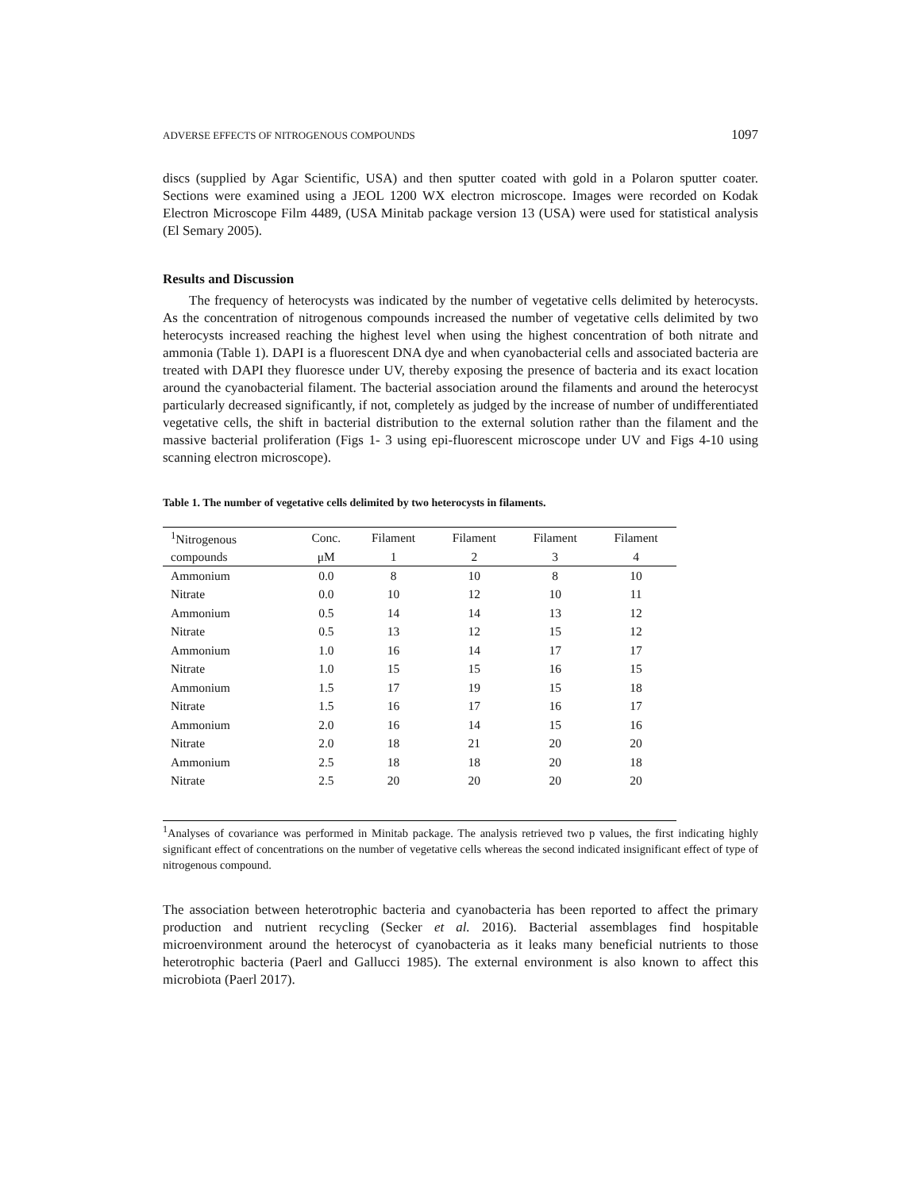ADVERSE EFFECTS OF NITROGENOUS COMPOUNDS 1097
discs (supplied by Agar Scientific, USA) and then sputter coated with gold in a Polaron sputter coater. Sections were examined using a JEOL 1200 WX electron microscope. Images were recorded on Kodak Electron Microscope Film 4489, (USA Minitab package version 13 (USA) were used for statistical analysis (El Semary 2005).
Results and Discussion
The frequency of heterocysts was indicated by the number of vegetative cells delimited by heterocysts. As the concentration of nitrogenous compounds increased the number of vegetative cells delimited by two heterocysts increased reaching the highest level when using the highest concentration of both nitrate and ammonia (Table 1). DAPI is a fluorescent DNA dye and when cyanobacterial cells and associated bacteria are treated with DAPI they fluoresce under UV, thereby exposing the presence of bacteria and its exact location around the cyanobacterial filament. The bacterial association around the filaments and around the heterocyst particularly decreased significantly, if not, completely as judged by the increase of number of undifferentiated vegetative cells, the shift in bacterial distribution to the external solution rather than the filament and the massive bacterial proliferation (Figs 1- 3 using epi-fluorescent microscope under UV and Figs 4-10 using scanning electron microscope).
Table 1. The number of vegetative cells delimited by two heterocysts in filaments.
| <sup>1</sup> Nitrogenous | Conc. | Filament | Filament | Filament | Filament |
| --- | --- | --- | --- | --- | --- |
| compounds | μM | 1 | 2 | 3 | 4 |
| Ammonium | 0.0 | 8 | 10 | 8 | 10 |
| Nitrate | 0.0 | 10 | 12 | 10 | 11 |
| Ammonium | 0.5 | 14 | 14 | 13 | 12 |
| Nitrate | 0.5 | 13 | 12 | 15 | 12 |
| Ammonium | 1.0 | 16 | 14 | 17 | 17 |
| Nitrate | 1.0 | 15 | 15 | 16 | 15 |
| Ammonium | 1.5 | 17 | 19 | 15 | 18 |
| Nitrate | 1.5 | 16 | 17 | 16 | 17 |
| Ammonium | 2.0 | 16 | 14 | 15 | 16 |
| Nitrate | 2.0 | 18 | 21 | 20 | 20 |
| Ammonium | 2.5 | 18 | 18 | 20 | 18 |
| Nitrate | 2.5 | 20 | 20 | 20 | 20 |
<sup>1</sup> Analyses of covariance was performed in Minitab package. The analysis retrieved two p values, the first indicating highly significant effect of concentrations on the number of vegetative cells whereas the second indicated insignificant effect of type of nitrogenous compound.
The association between heterotrophic bacteria and cyanobacteria has been reported to affect the primary production and nutrient recycling (Secker et al. 2016). Bacterial assemblages find hospitable microenvironment around the heterocyst of cyanobacteria as it leaks many beneficial nutrients to those heterotrophic bacteria (Paerl and Gallucci 1985). The external environment is also known to affect this microbiota (Paerl 2017).